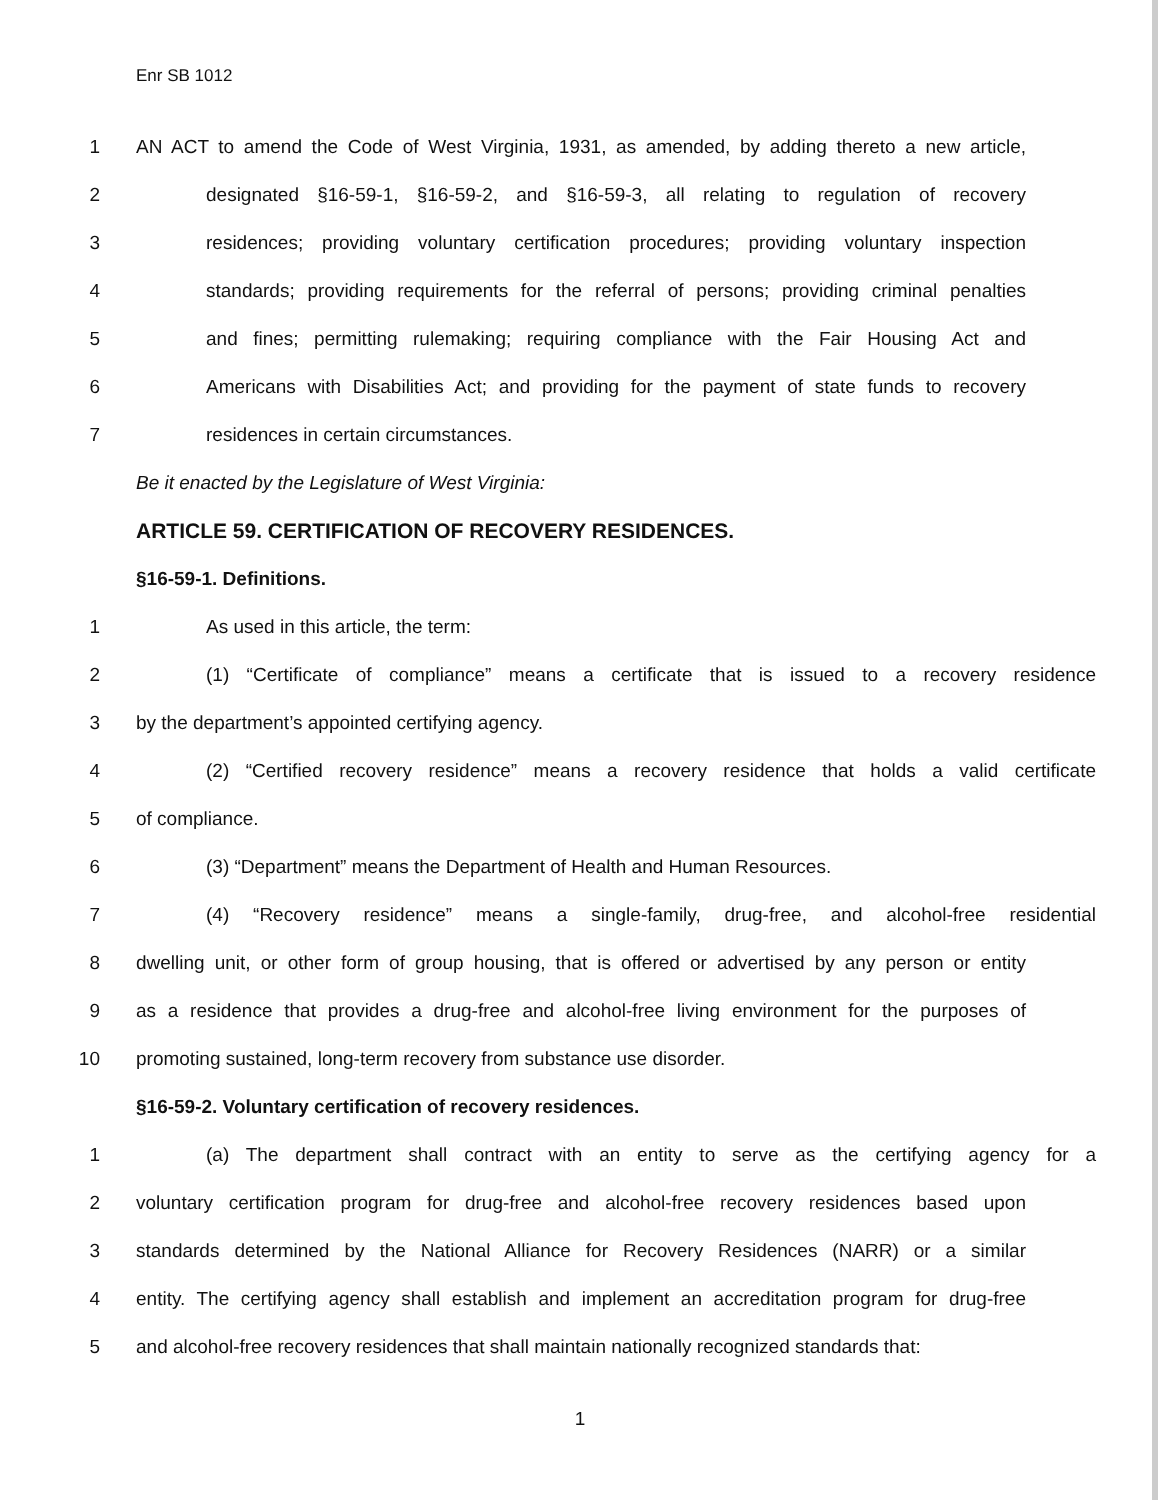Enr SB 1012
1 AN ACT to amend the Code of West Virginia, 1931, as amended, by adding thereto a new article,
2 designated §16-59-1, §16-59-2, and §16-59-3, all relating to regulation of recovery
3 residences; providing voluntary certification procedures; providing voluntary inspection
4 standards; providing requirements for the referral of persons; providing criminal penalties
5 and fines; permitting rulemaking; requiring compliance with the Fair Housing Act and
6 Americans with Disabilities Act; and providing for the payment of state funds to recovery
7 residences in certain circumstances.
Be it enacted by the Legislature of West Virginia:
ARTICLE 59. CERTIFICATION OF RECOVERY RESIDENCES.
§16-59-1. Definitions.
1 As used in this article, the term:
2 (1) “Certificate of compliance” means a certificate that is issued to a recovery residence
3 by the department’s appointed certifying agency.
4 (2) “Certified recovery residence” means a recovery residence that holds a valid certificate
5 of compliance.
6 (3) “Department” means the Department of Health and Human Resources.
7 (4) “Recovery residence” means a single-family, drug-free, and alcohol-free residential
8 dwelling unit, or other form of group housing, that is offered or advertised by any person or entity
9 as a residence that provides a drug-free and alcohol-free living environment for the purposes of
10 promoting sustained, long-term recovery from substance use disorder.
§16-59-2. Voluntary certification of recovery residences.
1 (a) The department shall contract with an entity to serve as the certifying agency for a
2 voluntary certification program for drug-free and alcohol-free recovery residences based upon
3 standards determined by the National Alliance for Recovery Residences (NARR) or a similar
4 entity. The certifying agency shall establish and implement an accreditation program for drug-free
5 and alcohol-free recovery residences that shall maintain nationally recognized standards that:
1